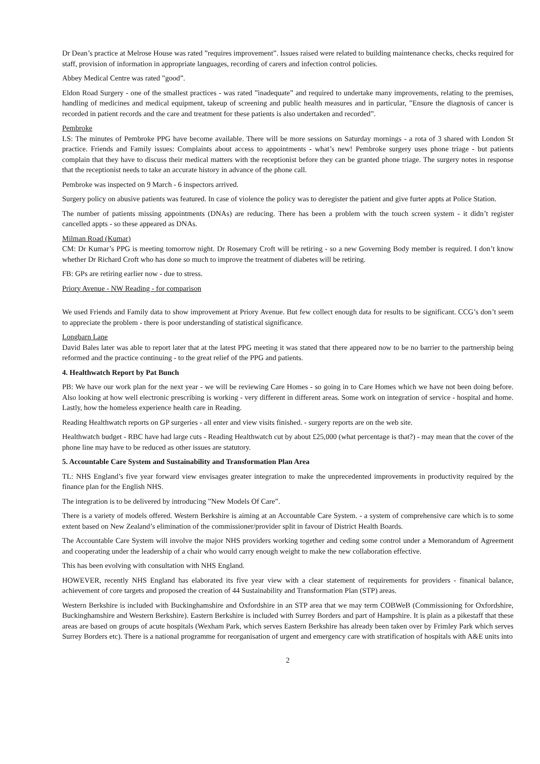Dr Dean’s practice at Melrose House was rated ”requires improvement”. Issues raised were related to building maintenance checks, checks required for staff, provision of information in appropriate languages, recording of carers and infection control policies.
Abbey Medical Centre was rated ”good”.
Eldon Road Surgery - one of the smallest practices - was rated ”inadequate” and required to undertake many improvements, relating to the premises, handling of medicines and medical equipment, takeup of screening and public health measures and in particular, ”Ensure the diagnosis of cancer is recorded in patient records and the care and treatment for these patients is also undertaken and recorded”.
Pembroke
LS: The minutes of Pembroke PPG have become available. There will be more sessions on Saturday mornings - a rota of 3 shared with London St practice. Friends and Family issues: Complaints about access to appointments - what’s new! Pembroke surgery uses phone triage - but patients complain that they have to discuss their medical matters with the receptionist before they can be granted phone triage. The surgery notes in response that the receptionist needs to take an accurate history in advance of the phone call.
Pembroke was inspected on 9 March - 6 inspectors arrived.
Surgery policy on abusive patients was featured. In case of violence the policy was to deregister the patient and give furter appts at Police Station.
The number of patients missing appointments (DNAs) are reducing. There has been a problem with the touch screen system - it didn’t register cancelled appts - so these appeared as DNAs.
Milman Road (Kumar)
CM: Dr Kumar’s PPG is meeting tomorrow night. Dr Rosemary Croft will be retiring - so a new Governing Body member is required. I don’t know whether Dr Richard Croft who has done so much to improve the treatment of diabetes will be retiring.
FB: GPs are retiring earlier now - due to stress.
Priory Avenue - NW Reading - for comparison
We used Friends and Family data to show improvement at Priory Avenue. But few collect enough data for results to be significant. CCG’s don’t seem to appreciate the problem - there is poor understanding of statistical significance.
Longbarn Lane
David Bales later was able to report later that at the latest PPG meeting it was stated that there appeared now to be no barrier to the partnership being reformed and the practice continuing - to the great relief of the PPG and patients.
4. Healthwatch Report by Pat Bunch
PB: We have our work plan for the next year - we will be reviewing Care Homes - so going in to Care Homes which we have not been doing before. Also looking at how well electronic prescribing is working - very different in different areas. Some work on integration of service - hospital and home. Lastly, how the homeless experience health care in Reading.
Reading Healthwatch reports on GP surgeries - all enter and view visits finished. - surgery reports are on the web site.
Healthwatch budget - RBC have had large cuts - Reading Healthwatch cut by about £25,000 (what percentage is that?) - may mean that the cover of the phone line may have to be reduced as other issues are statutory.
5. Accountable Care System and Sustainability and Transformation Plan Area
TL: NHS England’s five year forward view envisages greater integration to make the unprecedented improvements in productivity required by the finance plan for the English NHS.
The integration is to be delivered by introducing ”New Models Of Care”.
There is a variety of models offered. Western Berkshire is aiming at an Accountable Care System. - a system of comprehensive care which is to some extent based on New Zealand’s elimination of the commissioner/provider split in favour of District Health Boards.
The Accountable Care System will involve the major NHS providers working together and ceding some control under a Memorandum of Agreement and cooperating under the leadership of a chair who would carry enough weight to make the new collaboration effective.
This has been evolving with consultation with NHS England.
HOWEVER, recently NHS England has elaborated its five year view with a clear statement of requirements for providers - finanical balance, achievement of core targets and proposed the creation of 44 Sustainability and Transformation Plan (STP) areas.
Western Berkshire is included with Buckinghamshire and Oxfordshire in an STP area that we may term COBWeB (Commissioning for Oxfordshire, Buckinghamshire and Western Berkshire). Eastern Berkshire is included with Surrey Borders and part of Hampshire. It is plain as a pikestaff that these areas are based on groups of acute hospitals (Wexham Park, which serves Eastern Berkshire has already been taken over by Frimley Park which serves Surrey Borders etc). There is a national programme for reorganisation of urgent and emergency care with stratification of hospitals with A&E units into
2